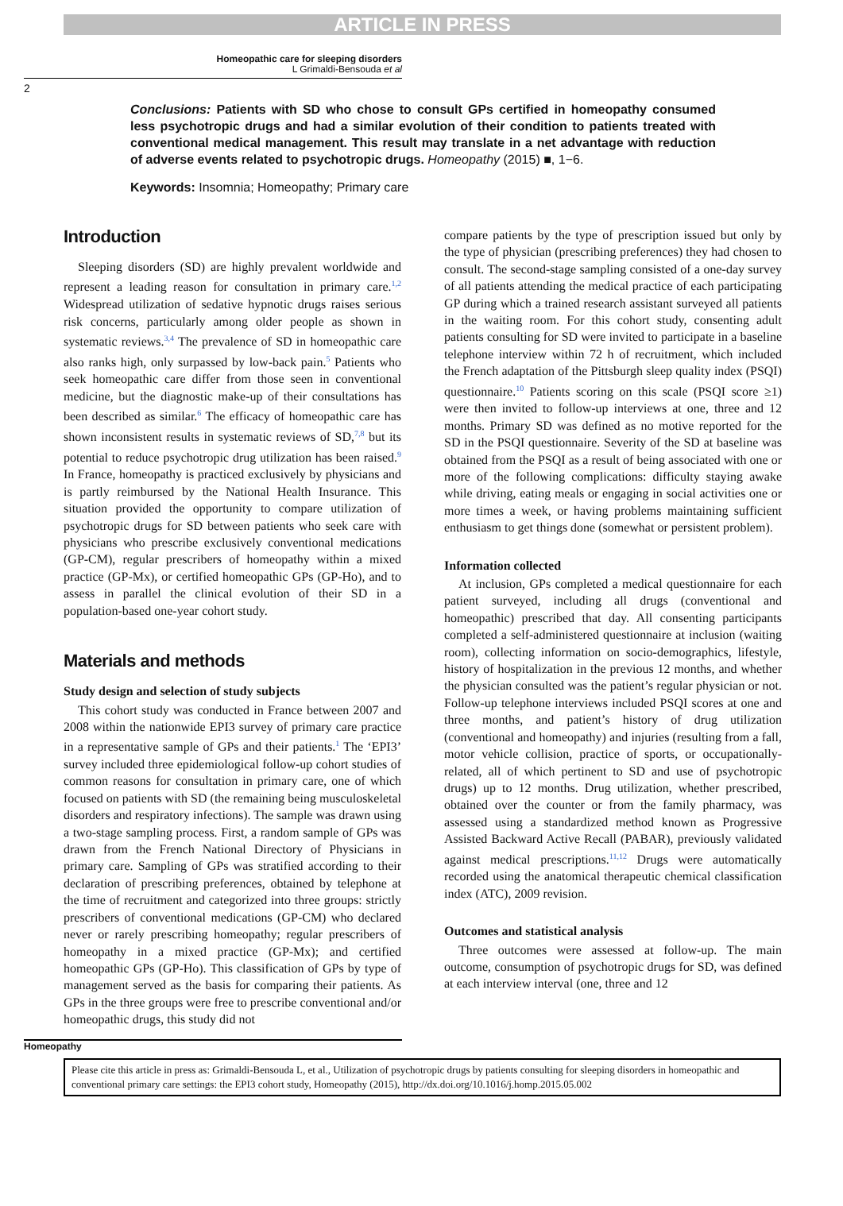ARTICLE IN PRESS
Homeopathic care for sleeping disorders
L Grimaldi-Bensouda et al
2
Conclusions: Patients with SD who chose to consult GPs certified in homeopathy consumed less psychotropic drugs and had a similar evolution of their condition to patients treated with conventional medical management. This result may translate in a net advantage with reduction of adverse events related to psychotropic drugs. Homeopathy (2015) ■, 1−6.
Keywords: Insomnia; Homeopathy; Primary care
Introduction
Sleeping disorders (SD) are highly prevalent worldwide and represent a leading reason for consultation in primary care.<sup>1,2</sup> Widespread utilization of sedative hypnotic drugs raises serious risk concerns, particularly among older people as shown in systematic reviews.<sup>3,4</sup> The prevalence of SD in homeopathic care also ranks high, only surpassed by low-back pain.<sup>5</sup> Patients who seek homeopathic care differ from those seen in conventional medicine, but the diagnostic make-up of their consultations has been described as similar.<sup>6</sup> The efficacy of homeopathic care has shown inconsistent results in systematic reviews of SD,<sup>7,8</sup> but its potential to reduce psychotropic drug utilization has been raised.<sup>9</sup> In France, homeopathy is practiced exclusively by physicians and is partly reimbursed by the National Health Insurance. This situation provided the opportunity to compare utilization of psychotropic drugs for SD between patients who seek care with physicians who prescribe exclusively conventional medications (GP-CM), regular prescribers of homeopathy within a mixed practice (GP-Mx), or certified homeopathic GPs (GP-Ho), and to assess in parallel the clinical evolution of their SD in a population-based one-year cohort study.
Materials and methods
Study design and selection of study subjects
This cohort study was conducted in France between 2007 and 2008 within the nationwide EPI3 survey of primary care practice in a representative sample of GPs and their patients.<sup>1</sup> The ‘EPI3’ survey included three epidemiological follow-up cohort studies of common reasons for consultation in primary care, one of which focused on patients with SD (the remaining being musculoskeletal disorders and respiratory infections). The sample was drawn using a two-stage sampling process. First, a random sample of GPs was drawn from the French National Directory of Physicians in primary care. Sampling of GPs was stratified according to their declaration of prescribing preferences, obtained by telephone at the time of recruitment and categorized into three groups: strictly prescribers of conventional medications (GP-CM) who declared never or rarely prescribing homeopathy; regular prescribers of homeopathy in a mixed practice (GP-Mx); and certified homeopathic GPs (GP-Ho). This classification of GPs by type of management served as the basis for comparing their patients. As GPs in the three groups were free to prescribe conventional and/or homeopathic drugs, this study did not
compare patients by the type of prescription issued but only by the type of physician (prescribing preferences) they had chosen to consult. The second-stage sampling consisted of a one-day survey of all patients attending the medical practice of each participating GP during which a trained research assistant surveyed all patients in the waiting room. For this cohort study, consenting adult patients consulting for SD were invited to participate in a baseline telephone interview within 72 h of recruitment, which included the French adaptation of the Pittsburgh sleep quality index (PSQI) questionnaire.<sup>10</sup> Patients scoring on this scale (PSQI score ≥1) were then invited to follow-up interviews at one, three and 12 months. Primary SD was defined as no motive reported for the SD in the PSQI questionnaire. Severity of the SD at baseline was obtained from the PSQI as a result of being associated with one or more of the following complications: difficulty staying awake while driving, eating meals or engaging in social activities one or more times a week, or having problems maintaining sufficient enthusiasm to get things done (somewhat or persistent problem).
Information collected
At inclusion, GPs completed a medical questionnaire for each patient surveyed, including all drugs (conventional and homeopathic) prescribed that day. All consenting participants completed a self-administered questionnaire at inclusion (waiting room), collecting information on socio-demographics, lifestyle, history of hospitalization in the previous 12 months, and whether the physician consulted was the patient’s regular physician or not. Follow-up telephone interviews included PSQI scores at one and three months, and patient’s history of drug utilization (conventional and homeopathy) and injuries (resulting from a fall, motor vehicle collision, practice of sports, or occupationally-related, all of which pertinent to SD and use of psychotropic drugs) up to 12 months. Drug utilization, whether prescribed, obtained over the counter or from the family pharmacy, was assessed using a standardized method known as Progressive Assisted Backward Active Recall (PABAR), previously validated against medical prescriptions.<sup>11,12</sup> Drugs were automatically recorded using the anatomical therapeutic chemical classification index (ATC), 2009 revision.
Outcomes and statistical analysis
Three outcomes were assessed at follow-up. The main outcome, consumption of psychotropic drugs for SD, was defined at each interview interval (one, three and 12
Homeopathy
Please cite this article in press as: Grimaldi-Bensouda L, et al., Utilization of psychotropic drugs by patients consulting for sleeping disorders in homeopathic and conventional primary care settings: the EPI3 cohort study, Homeopathy (2015), http://dx.doi.org/10.1016/j.homp.2015.05.002